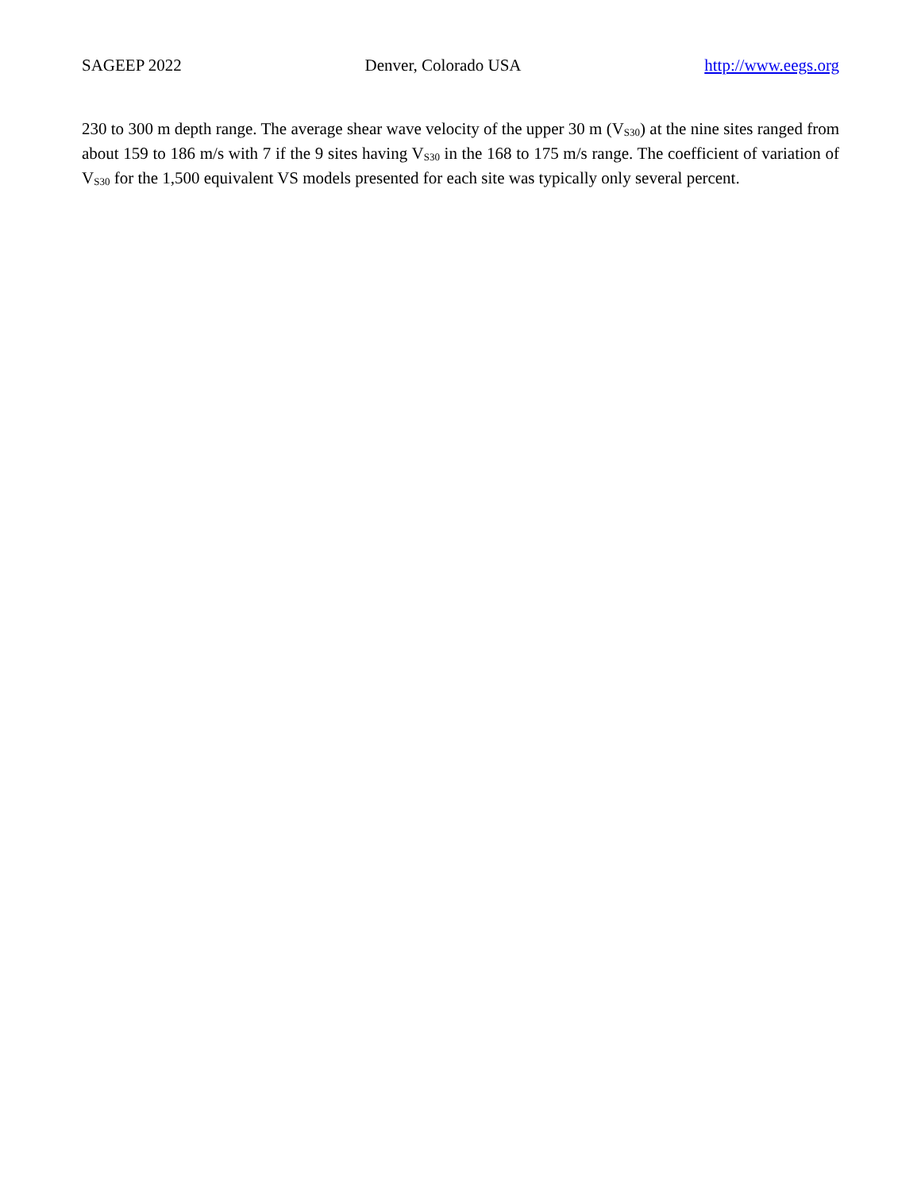SAGEEP 2022 Denver, Colorado USA http://www.eegs.org
230 to 300 m depth range. The average shear wave velocity of the upper 30 m (V<sub>S30</sub>) at the nine sites ranged from about 159 to 186 m/s with 7 if the 9 sites having V<sub>S30</sub> in the 168 to 175 m/s range. The coefficient of variation of V<sub>S30</sub> for the 1,500 equivalent VS models presented for each site was typically only several percent.